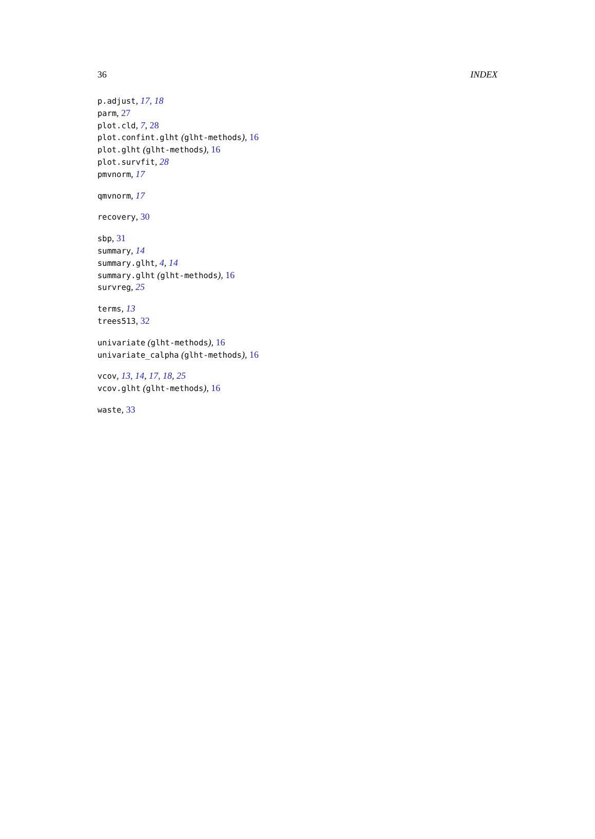36 INDEX
p.adjust, 17, 18
parm, 27
plot.cld, 7, 28
plot.confint.glht (glht-methods), 16
plot.glht (glht-methods), 16
plot.survfit, 28
pmvnorm, 17
qmvnorm, 17
recovery, 30
sbp, 31
summary, 14
summary.glht, 4, 14
summary.glht (glht-methods), 16
survreg, 25
terms, 13
trees513, 32
univariate (glht-methods), 16
univariate_calpha (glht-methods), 16
vcov, 13, 14, 17, 18, 25
vcov.glht (glht-methods), 16
waste, 33